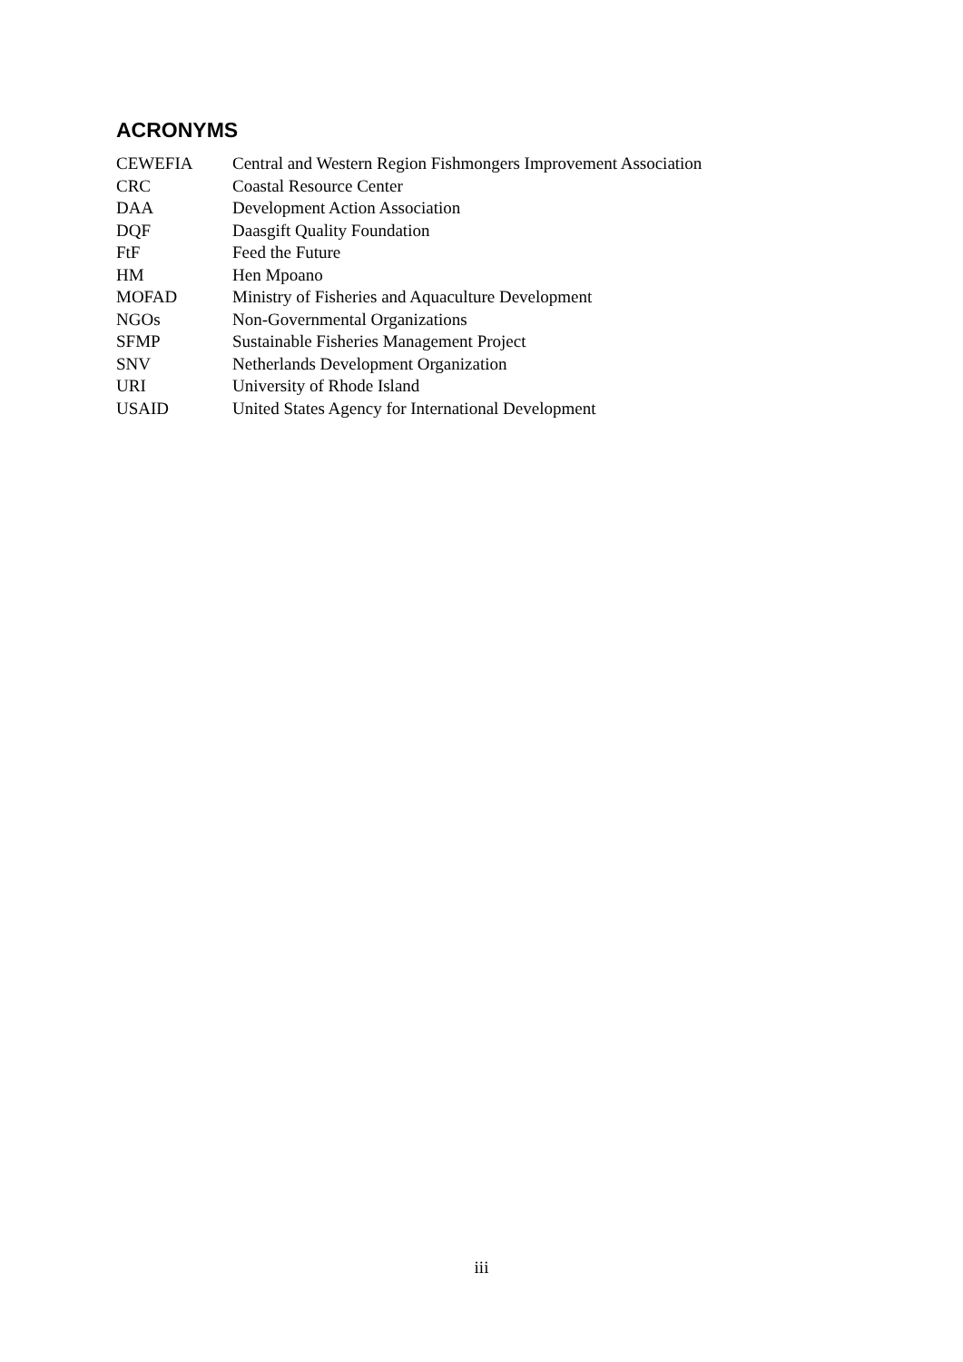ACRONYMS
| CEWEFIA | Central and Western Region Fishmongers Improvement Association |
| CRC | Coastal Resource Center |
| DAA | Development Action Association |
| DQF | Daasgift Quality Foundation |
| FtF | Feed the Future |
| HM | Hen Mpoano |
| MOFAD | Ministry of Fisheries and Aquaculture Development |
| NGOs | Non-Governmental Organizations |
| SFMP | Sustainable Fisheries Management Project |
| SNV | Netherlands Development Organization |
| URI | University of Rhode Island |
| USAID | United States Agency for International Development |
iii